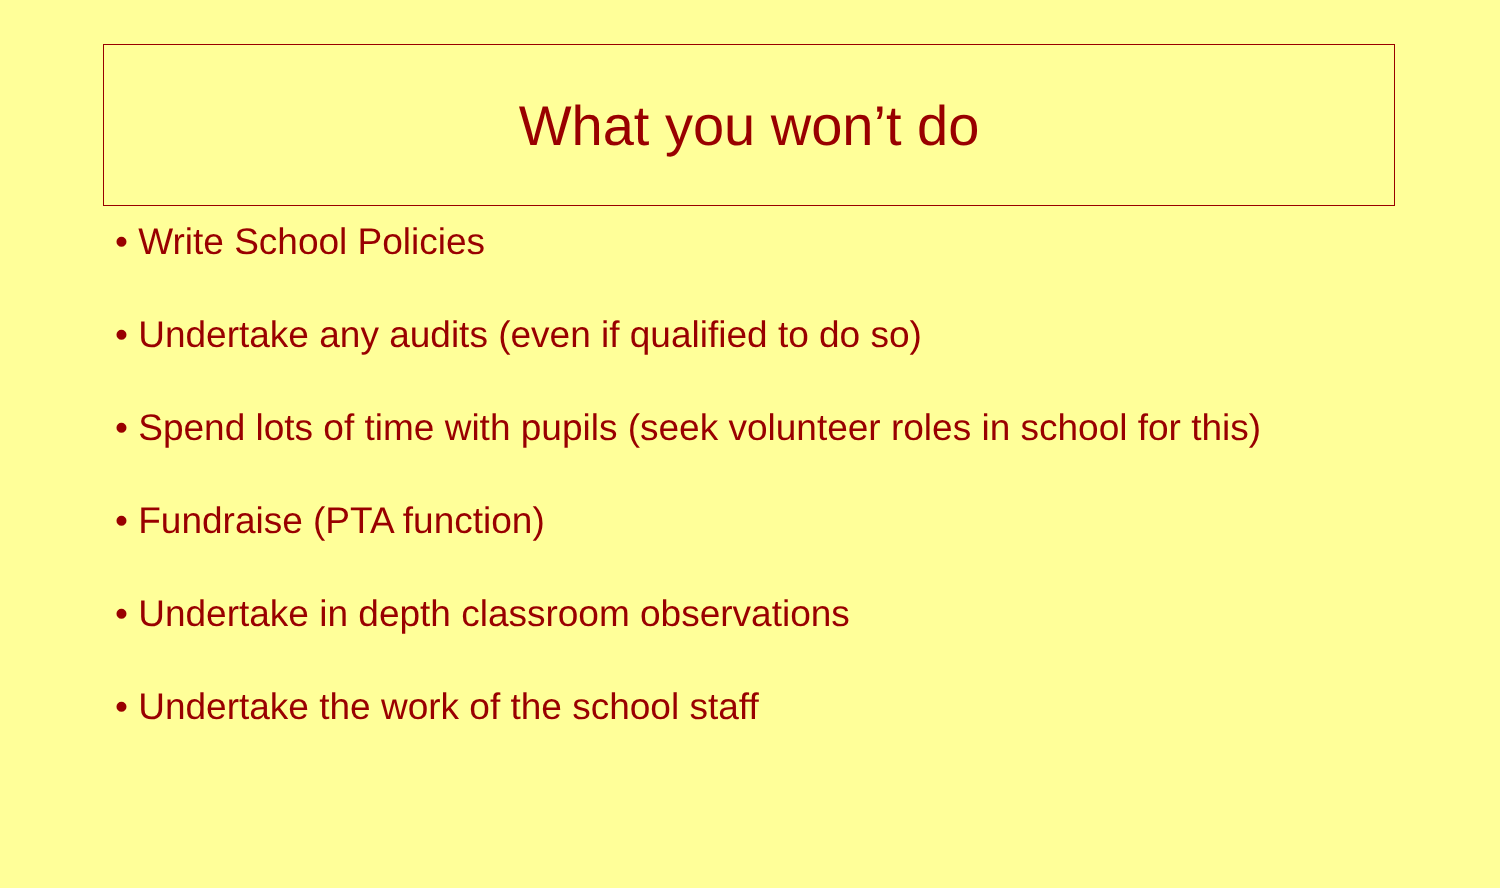What you won’t do
• Write School Policies
• Undertake any audits (even if qualified to do so)
• Spend lots of time with pupils (seek volunteer roles in school for this)
• Fundraise (PTA function)
• Undertake in depth classroom observations
• Undertake the work of the school staff